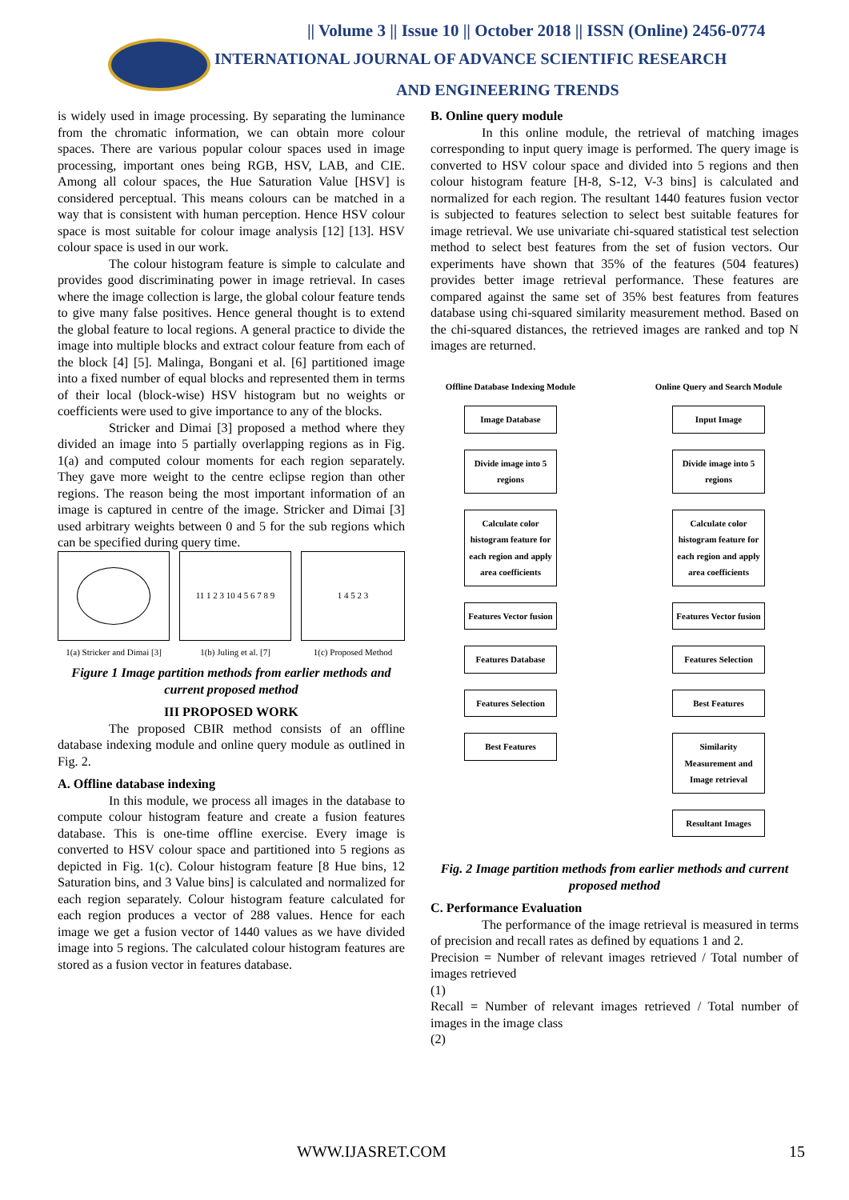|| Volume 3 || Issue 10 || October 2018 || ISSN (Online) 2456-0774
INTERNATIONAL JOURNAL OF ADVANCE SCIENTIFIC RESEARCH
AND ENGINEERING TRENDS
is widely used in image processing. By separating the luminance from the chromatic information, we can obtain more colour spaces. There are various popular colour spaces used in image processing, important ones being RGB, HSV, LAB, and CIE. Among all colour spaces, the Hue Saturation Value [HSV] is considered perceptual. This means colours can be matched in a way that is consistent with human perception. Hence HSV colour space is most suitable for colour image analysis [12] [13]. HSV colour space is used in our work.
The colour histogram feature is simple to calculate and provides good discriminating power in image retrieval. In cases where the image collection is large, the global colour feature tends to give many false positives. Hence general thought is to extend the global feature to local regions. A general practice to divide the image into multiple blocks and extract colour feature from each of the block [4] [5]. Malinga, Bongani et al. [6] partitioned image into a fixed number of equal blocks and represented them in terms of their local (block-wise) HSV histogram but no weights or coefficients were used to give importance to any of the blocks.
Stricker and Dimai [3] proposed a method where they divided an image into 5 partially overlapping regions as in Fig. 1(a) and computed colour moments for each region separately. They gave more weight to the centre eclipse region than other regions. The reason being the most important information of an image is captured in centre of the image. Stricker and Dimai [3] used arbitrary weights between 0 and 5 for the sub regions which can be specified during query time.
1(a) Stricker and Dimai [3]
11 1 2 3 10 4 5 6 7 8 9
1(b) Juling et al. [7]
1 4 5 2 3
1(c) Proposed Method
Figure 1 Image partition methods from earlier methods and current proposed method
III PROPOSED WORK
The proposed CBIR method consists of an offline database indexing module and online query module as outlined in Fig. 2.
A. Offline database indexing
In this module, we process all images in the database to compute colour histogram feature and create a fusion features database. This is one-time offline exercise. Every image is converted to HSV colour space and partitioned into 5 regions as depicted in Fig. 1(c). Colour histogram feature [8 Hue bins, 12 Saturation bins, and 3 Value bins] is calculated and normalized for each region separately. Colour histogram feature calculated for each region produces a vector of 288 values. Hence for each image we get a fusion vector of 1440 values as we have divided image into 5 regions. The calculated colour histogram features are stored as a fusion vector in features database.
B. Online query module
In this online module, the retrieval of matching images corresponding to input query image is performed. The query image is converted to HSV colour space and divided into 5 regions and then colour histogram feature [H-8, S-12, V-3 bins] is calculated and normalized for each region. The resultant 1440 features fusion vector is subjected to features selection to select best suitable features for image retrieval. We use univariate chi-squared statistical test selection method to select best features from the set of fusion vectors. Our experiments have shown that 35% of the features (504 features) provides better image retrieval performance. These features are compared against the same set of 35% best features from features database using chi-squared similarity measurement method. Based on the chi-squared distances, the retrieved images are ranked and top N images are returned.
Offline Database Indexing Module
Image Database
Divide image into 5 regions
Calculate color histogram feature for each region and apply area coefficients
Features Vector fusion
Features Database
Features Selection
Best Features
Online Query and Search Module
Input Image
Divide image into 5 regions
Calculate color histogram feature for each region and apply area coefficients
Features Vector fusion
Features Selection
Best Features
Similarity Measurement and Image retrieval
Resultant Images
Fig. 2 Image partition methods from earlier methods and current proposed method
C. Performance Evaluation
The performance of the image retrieval is measured in terms of precision and recall rates as defined by equations 1 and 2.
Precision = Number of relevant images retrieved / Total number of images retrieved
(1)
Recall = Number of relevant images retrieved / Total number of images in the image class
(2)
WWW.IJASRET.COM 15